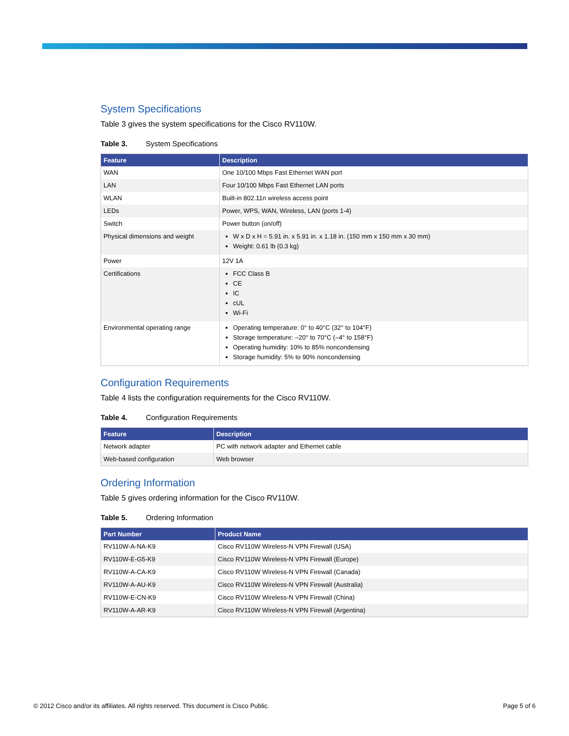System Specifications
Table 3 gives the system specifications for the Cisco RV110W.
Table 3. System Specifications
| Feature | Description |
| --- | --- |
| WAN | One 10/100 Mbps Fast Ethernet WAN port |
| LAN | Four 10/100 Mbps Fast Ethernet LAN ports |
| WLAN | Built-in 802.11n wireless access point |
| LEDs | Power, WPS, WAN, Wireless, LAN (ports 1-4) |
| Switch | Power button (on/off) |
| Physical dimensions and weight | W x D x H = 5.91 in. x 5.91 in. x 1.18 in. (150 mm x 150 mm x 30 mm) Weight: 0.61 lb (0.3 kg) |
| Power | 12V 1A |
| Certifications | FCC Class B CE IC cUL Wi-Fi |
| Environmental operating range | Operating temperature: 0° to 40°C (32° to 104°F) Storage temperature: –20° to 70°C (–4° to 158°F) Operating humidity: 10% to 85% noncondensing Storage humidity: 5% to 90% noncondensing |
Configuration Requirements
Table 4 lists the configuration requirements for the Cisco RV110W.
Table 4. Configuration Requirements
| Feature | Description |
| --- | --- |
| Network adapter | PC with network adapter and Ethernet cable |
| Web-based configuration | Web browser |
Ordering Information
Table 5 gives ordering information for the Cisco RV110W.
Table 5. Ordering Information
| Part Number | Product Name |
| --- | --- |
| RV110W-A-NA-K9 | Cisco RV110W Wireless-N VPN Firewall (USA) |
| RV110W-E-G5-K9 | Cisco RV110W Wireless-N VPN Firewall (Europe) |
| RV110W-A-CA-K9 | Cisco RV110W Wireless-N VPN Firewall (Canada) |
| RV110W-A-AU-K9 | Cisco RV110W Wireless-N VPN Firewall (Australia) |
| RV110W-E-CN-K9 | Cisco RV110W Wireless-N VPN Firewall (China) |
| RV110W-A-AR-K9 | Cisco RV110W Wireless-N VPN Firewall (Argentina) |
© 2012 Cisco and/or its affiliates. All rights reserved. This document is Cisco Public. Page 5 of 6